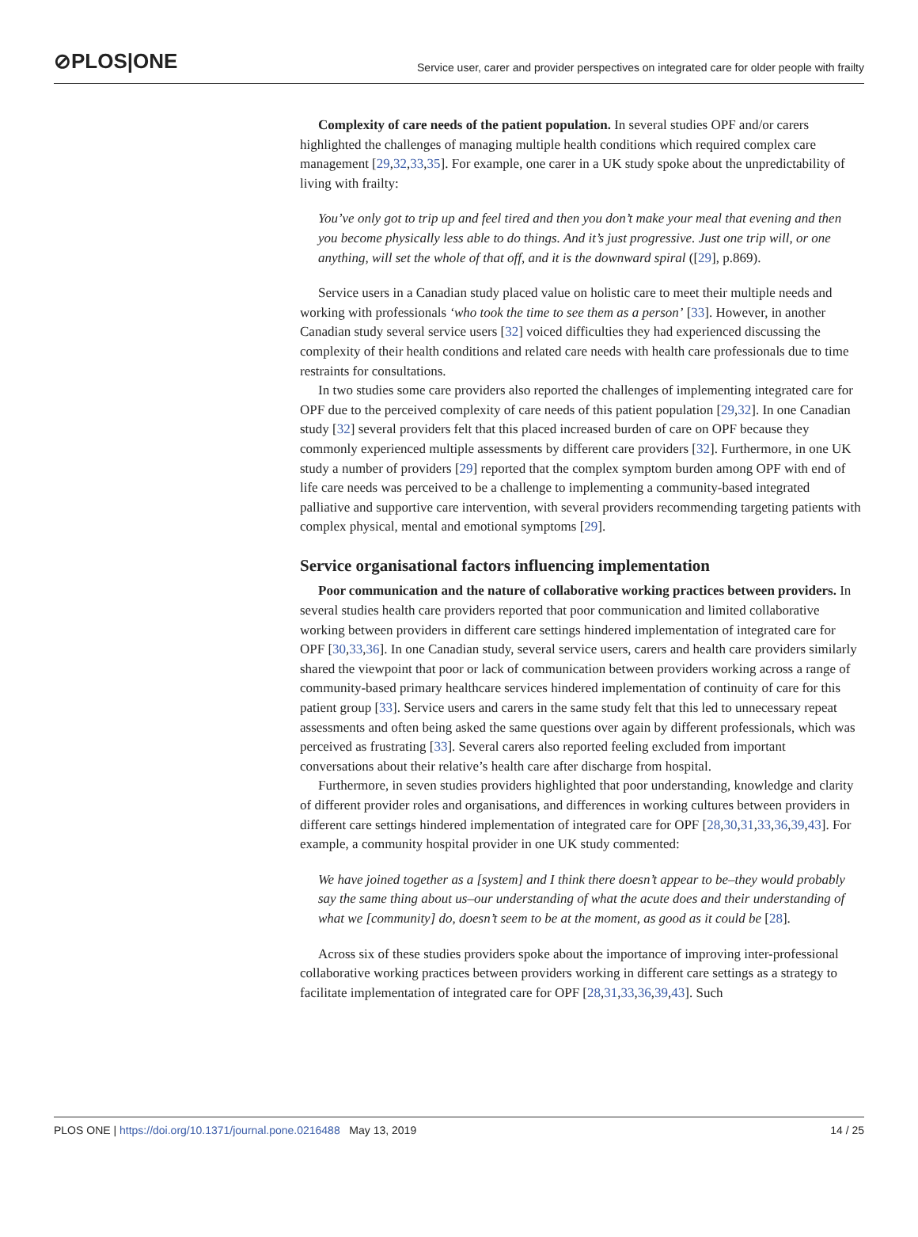⊘PLOS|ONE Service user, carer and provider perspectives on integrated care for older people with frailty
Complexity of care needs of the patient population. In several studies OPF and/or carers highlighted the challenges of managing multiple health conditions which required complex care management [29,32,33,35]. For example, one carer in a UK study spoke about the unpredictability of living with frailty:
You’ve only got to trip up and feel tired and then you don’t make your meal that evening and then you become physically less able to do things. And it’s just progressive. Just one trip will, or one anything, will set the whole of that off, and it is the downward spiral ([29], p.869).
Service users in a Canadian study placed value on holistic care to meet their multiple needs and working with professionals ‘who took the time to see them as a person’ [33]. However, in another Canadian study several service users [32] voiced difficulties they had experienced discussing the complexity of their health conditions and related care needs with health care professionals due to time restraints for consultations.
In two studies some care providers also reported the challenges of implementing integrated care for OPF due to the perceived complexity of care needs of this patient population [29,32]. In one Canadian study [32] several providers felt that this placed increased burden of care on OPF because they commonly experienced multiple assessments by different care providers [32]. Furthermore, in one UK study a number of providers [29] reported that the complex symptom burden among OPF with end of life care needs was perceived to be a challenge to implementing a community-based integrated palliative and supportive care intervention, with several providers recommending targeting patients with complex physical, mental and emotional symptoms [29].
Service organisational factors influencing implementation
Poor communication and the nature of collaborative working practices between providers. In several studies health care providers reported that poor communication and limited collaborative working between providers in different care settings hindered implementation of integrated care for OPF [30,33,36]. In one Canadian study, several service users, carers and health care providers similarly shared the viewpoint that poor or lack of communication between providers working across a range of community-based primary healthcare services hindered implementation of continuity of care for this patient group [33]. Service users and carers in the same study felt that this led to unnecessary repeat assessments and often being asked the same questions over again by different professionals, which was perceived as frustrating [33]. Several carers also reported feeling excluded from important conversations about their relative’s health care after discharge from hospital.
Furthermore, in seven studies providers highlighted that poor understanding, knowledge and clarity of different provider roles and organisations, and differences in working cultures between providers in different care settings hindered implementation of integrated care for OPF [28,30,31,33,36,39,43]. For example, a community hospital provider in one UK study commented:
We have joined together as a [system] and I think there doesn’t appear to be–they would probably say the same thing about us–our understanding of what the acute does and their understanding of what we [community] do, doesn’t seem to be at the moment, as good as it could be [28].
Across six of these studies providers spoke about the importance of improving inter-professional collaborative working practices between providers working in different care settings as a strategy to facilitate implementation of integrated care for OPF [28,31,33,36,39,43]. Such
PLOS ONE | https://doi.org/10.1371/journal.pone.0216488 May 13, 2019 14 / 25